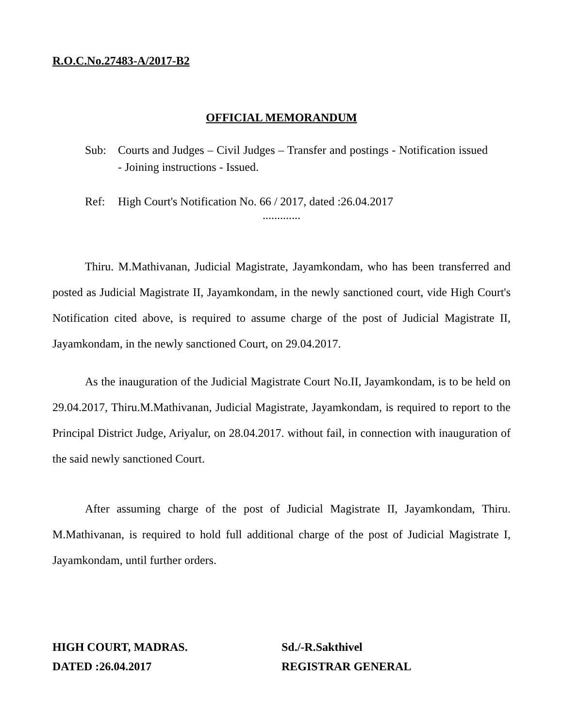R.O.C.No.27483-A/2017-B2
OFFICIAL MEMORANDUM
Sub: Courts and Judges – Civil Judges – Transfer and postings - Notification issued - Joining instructions - Issued.
Ref: High Court's Notification No. 66 / 2017, dated :26.04.2017
.............
Thiru. M.Mathivanan, Judicial Magistrate, Jayamkondam, who has been transferred and posted as Judicial Magistrate II, Jayamkondam, in the newly sanctioned court, vide High Court's Notification cited above, is required to assume charge of the post of Judicial Magistrate II, Jayamkondam, in the newly sanctioned Court, on 29.04.2017.
As the inauguration of the Judicial Magistrate Court No.II, Jayamkondam, is to be held on 29.04.2017, Thiru.M.Mathivanan, Judicial Magistrate, Jayamkondam, is required to report to the Principal District Judge, Ariyalur, on 28.04.2017. without fail, in connection with inauguration of the said newly sanctioned Court.
After assuming charge of the post of Judicial Magistrate II, Jayamkondam, Thiru. M.Mathivanan, is required to hold full additional charge of the post of Judicial Magistrate I, Jayamkondam, until further orders.
HIGH COURT, MADRAS.
DATED :26.04.2017
Sd./-R.Sakthivel
REGISTRAR GENERAL